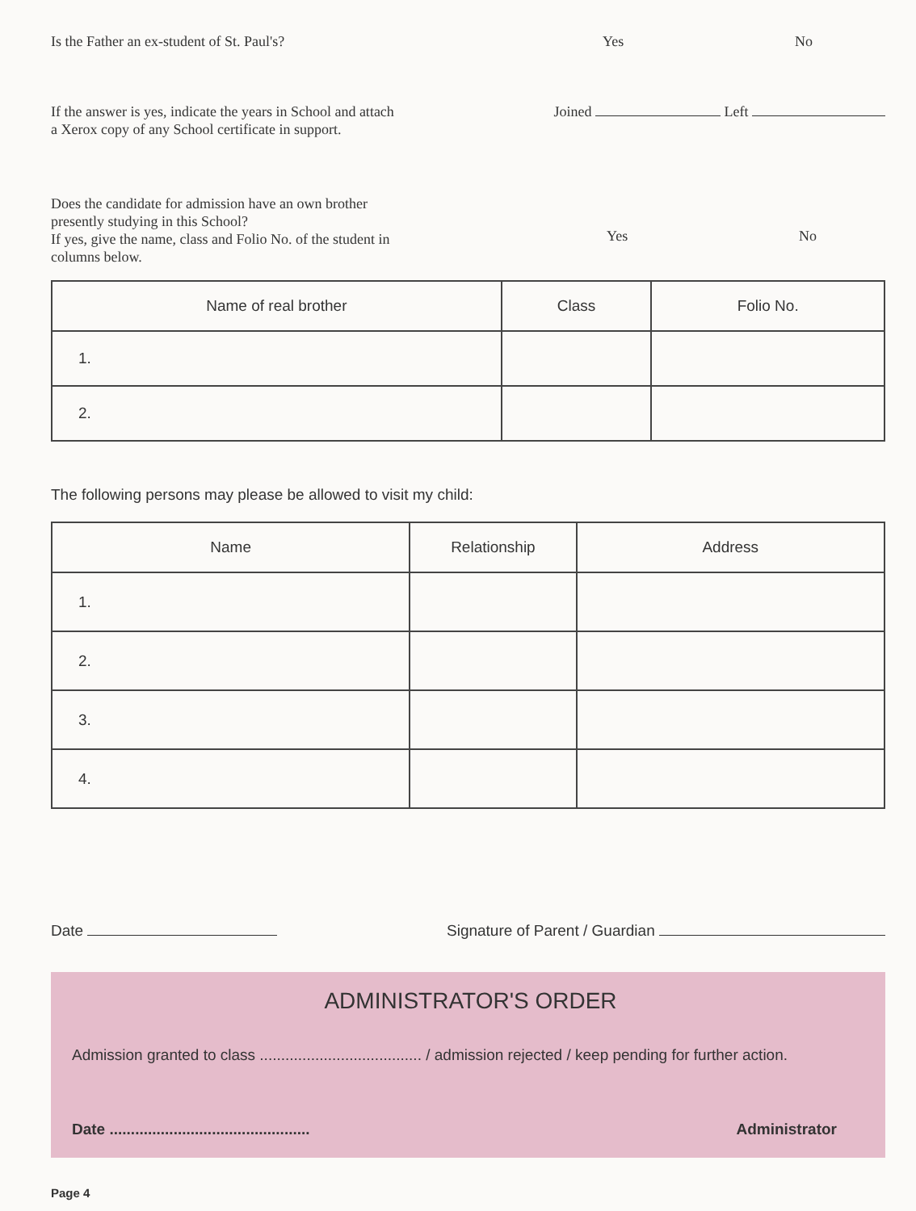Is the Father an ex-student of St. Paul's?
Yes No
If the answer is yes, indicate the years in School and attach
a Xerox copy of any School certificate in support.
Joined Left
Does the candidate for admission have an own brother
presently studying in this School?
If yes, give the name, class and Folio No. of the student in
columns below.
Yes No
| Name of real brother | Class | Folio No. |
| --- | --- | --- |
| 1. | | |
| 2. | | |
The following persons may please be allowed to visit my child:
| Name | Relationship | Address |
| --- | --- | --- |
| 1. | | |
| 2. | | |
| 3. | | |
| 4. | | |
Date Signature of Parent / Guardian
ADMINISTRATOR'S ORDER
Admission granted to class ...................................... / admission rejected / keep pending for further action.
Date ............................................... Administrator
Page 4